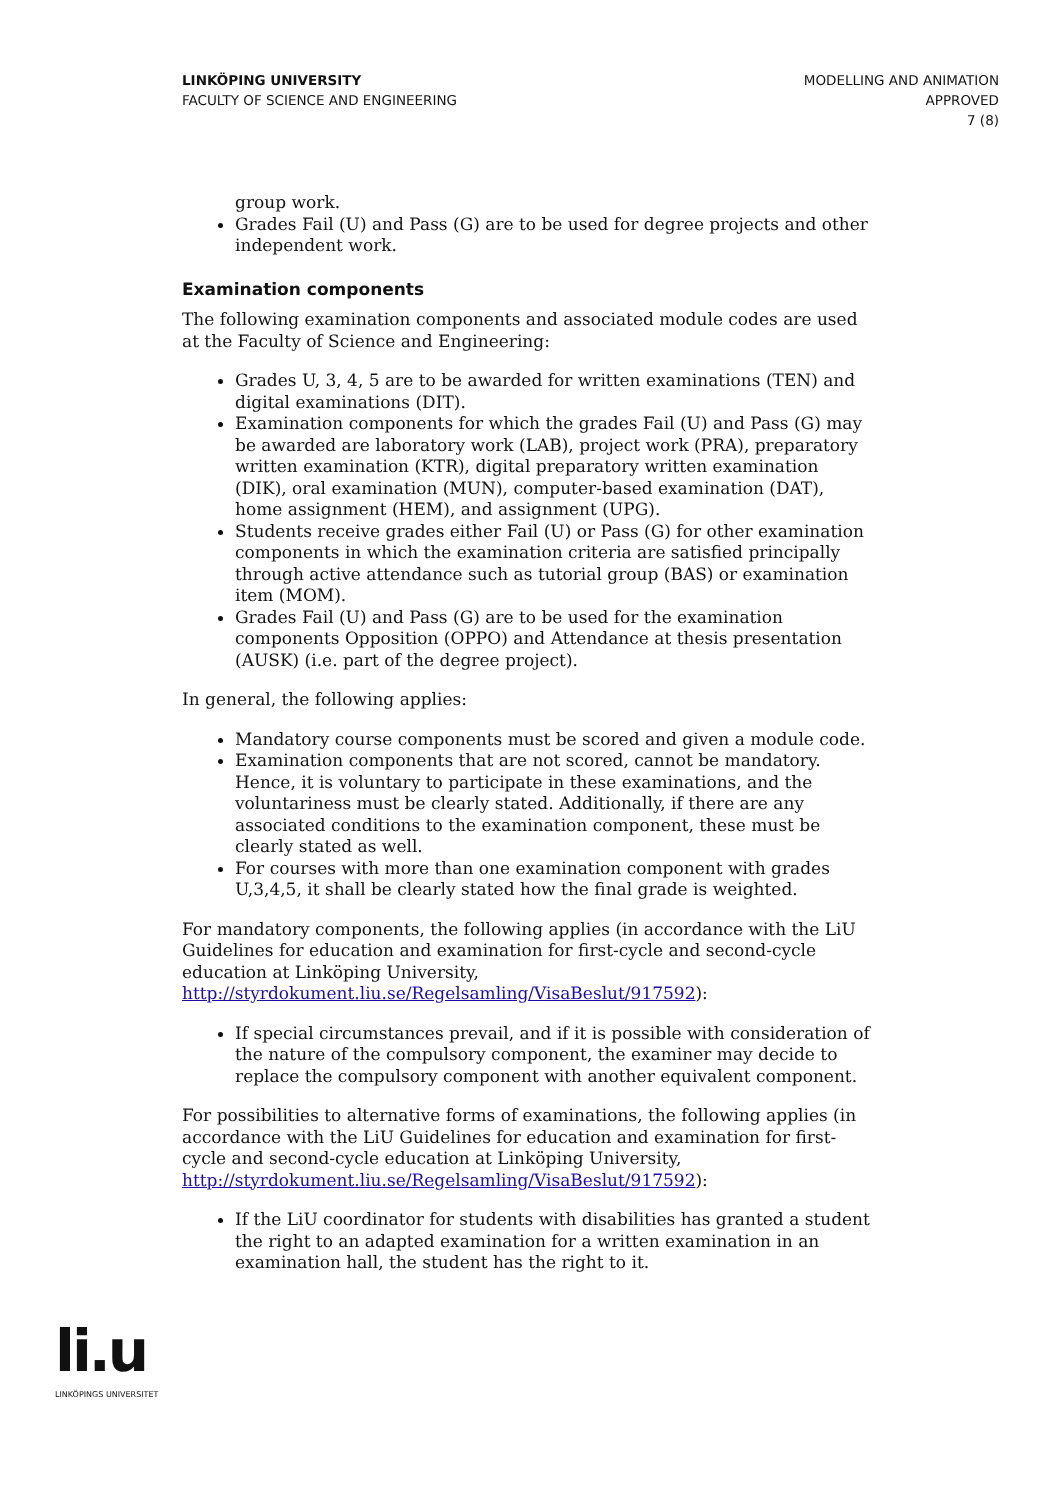LINKÖPING UNIVERSITY
FACULTY OF SCIENCE AND ENGINEERING
MODELLING AND ANIMATION
APPROVED
7 (8)
group work.
Grades Fail (U) and Pass (G) are to be used for degree projects and other independent work.
Examination components
The following examination components and associated module codes are used at the Faculty of Science and Engineering:
Grades U, 3, 4, 5 are to be awarded for written examinations (TEN) and digital examinations (DIT).
Examination components for which the grades Fail (U) and Pass (G) may be awarded are laboratory work (LAB), project work (PRA), preparatory written examination (KTR), digital preparatory written examination (DIK), oral examination (MUN), computer-based examination (DAT), home assignment (HEM), and assignment (UPG).
Students receive grades either Fail (U) or Pass (G) for other examination components in which the examination criteria are satisfied principally through active attendance such as tutorial group (BAS) or examination item (MOM).
Grades Fail (U) and Pass (G) are to be used for the examination components Opposition (OPPO) and Attendance at thesis presentation (AUSK) (i.e. part of the degree project).
In general, the following applies:
Mandatory course components must be scored and given a module code.
Examination components that are not scored, cannot be mandatory. Hence, it is voluntary to participate in these examinations, and the voluntariness must be clearly stated. Additionally, if there are any associated conditions to the examination component, these must be clearly stated as well.
For courses with more than one examination component with grades U,3,4,5, it shall be clearly stated how the final grade is weighted.
For mandatory components, the following applies (in accordance with the LiU Guidelines for education and examination for first-cycle and second-cycle education at Linköping University, http://styrdokument.liu.se/Regelsamling/VisaBeslut/917592):
If special circumstances prevail, and if it is possible with consideration of the nature of the compulsory component, the examiner may decide to replace the compulsory component with another equivalent component.
For possibilities to alternative forms of examinations, the following applies (in accordance with the LiU Guidelines for education and examination for first-cycle and second-cycle education at Linköping University, http://styrdokument.liu.se/Regelsamling/VisaBeslut/917592):
If the LiU coordinator for students with disabilities has granted a student the right to an adapted examination for a written examination in an examination hall, the student has the right to it.
li.u
LINKÖPINGS UNIVERSITET